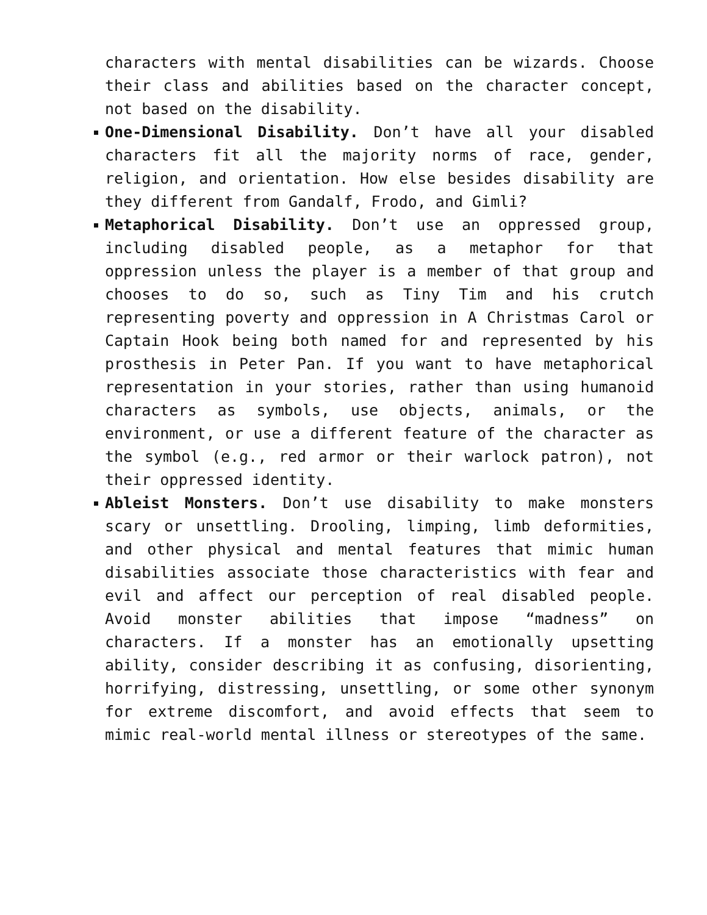characters with mental disabilities can be wizards. Choose their class and abilities based on the character concept, not based on the disability.
One-Dimensional Disability. Don’t have all your disabled characters fit all the majority norms of race, gender, religion, and orientation. How else besides disability are they different from Gandalf, Frodo, and Gimli?
Metaphorical Disability. Don’t use an oppressed group, including disabled people, as a metaphor for that oppression unless the player is a member of that group and chooses to do so, such as Tiny Tim and his crutch representing poverty and oppression in A Christmas Carol or Captain Hook being both named for and represented by his prosthesis in Peter Pan. If you want to have metaphorical representation in your stories, rather than using humanoid characters as symbols, use objects, animals, or the environment, or use a different feature of the character as the symbol (e.g., red armor or their warlock patron), not their oppressed identity.
Ableist Monsters. Don’t use disability to make monsters scary or unsettling. Drooling, limping, limb deformities, and other physical and mental features that mimic human disabilities associate those characteristics with fear and evil and affect our perception of real disabled people. Avoid monster abilities that impose “madness” on characters. If a monster has an emotionally upsetting ability, consider describing it as confusing, disorienting, horrifying, distressing, unsettling, or some other synonym for extreme discomfort, and avoid effects that seem to mimic real-world mental illness or stereotypes of the same.